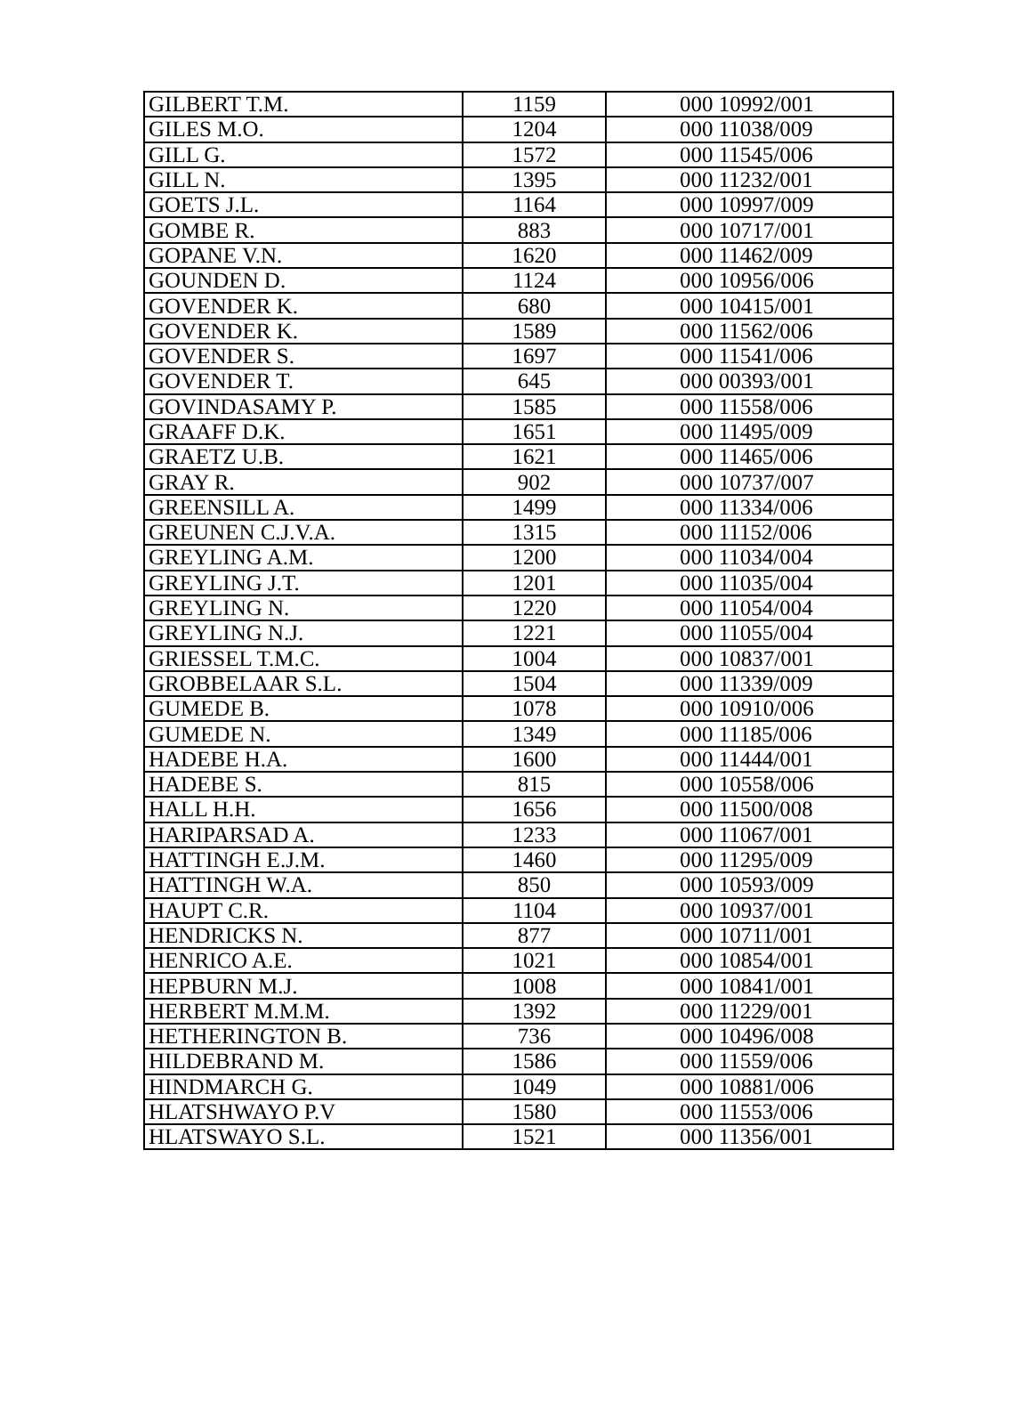| GILBERT T.M. | 1159 | 000 10992/001 |
| GILES M.O. | 1204 | 000 11038/009 |
| GILL G. | 1572 | 000 11545/006 |
| GILL N. | 1395 | 000 11232/001 |
| GOETS J.L. | 1164 | 000 10997/009 |
| GOMBE R. | 883 | 000 10717/001 |
| GOPANE V.N. | 1620 | 000 11462/009 |
| GOUNDEN D. | 1124 | 000 10956/006 |
| GOVENDER K. | 680 | 000 10415/001 |
| GOVENDER K. | 1589 | 000 11562/006 |
| GOVENDER S. | 1697 | 000 11541/006 |
| GOVENDER T. | 645 | 000 00393/001 |
| GOVINDASAMY P. | 1585 | 000 11558/006 |
| GRAAFF D.K. | 1651 | 000 11495/009 |
| GRAETZ U.B. | 1621 | 000 11465/006 |
| GRAY R. | 902 | 000 10737/007 |
| GREENSILL A. | 1499 | 000 11334/006 |
| GREUNEN C.J.V.A. | 1315 | 000 11152/006 |
| GREYLING A.M. | 1200 | 000 11034/004 |
| GREYLING J.T. | 1201 | 000 11035/004 |
| GREYLING N. | 1220 | 000 11054/004 |
| GREYLING N.J. | 1221 | 000 11055/004 |
| GRIESSEL T.M.C. | 1004 | 000 10837/001 |
| GROBBELAAR S.L. | 1504 | 000 11339/009 |
| GUMEDE B. | 1078 | 000 10910/006 |
| GUMEDE N. | 1349 | 000 11185/006 |
| HADEBE H.A. | 1600 | 000 11444/001 |
| HADEBE S. | 815 | 000 10558/006 |
| HALL H.H. | 1656 | 000 11500/008 |
| HARIPARSAD A. | 1233 | 000 11067/001 |
| HATTINGH E.J.M. | 1460 | 000 11295/009 |
| HATTINGH W.A. | 850 | 000 10593/009 |
| HAUPT C.R. | 1104 | 000 10937/001 |
| HENDRICKS N. | 877 | 000 10711/001 |
| HENRICO A.E. | 1021 | 000 10854/001 |
| HEPBURN M.J. | 1008 | 000 10841/001 |
| HERBERT M.M.M. | 1392 | 000 11229/001 |
| HETHERINGTON B. | 736 | 000 10496/008 |
| HILDEBRAND M. | 1586 | 000 11559/006 |
| HINDMARCH G. | 1049 | 000 10881/006 |
| HLATSHWAYO P.V | 1580 | 000 11553/006 |
| HLATSWAYO S.L. | 1521 | 000 11356/001 |